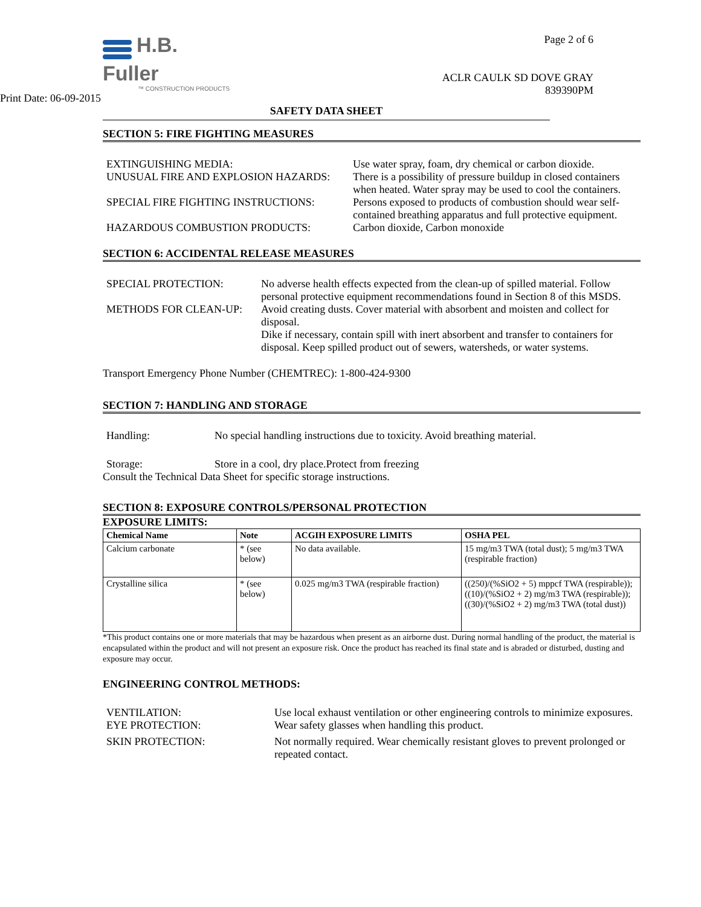H.B. Fuller
™ CONSTRUCTION PRODUCTS
Print Date: 06-09-2015
Page 2 of 6
ACLR CAULK SD DOVE GRAY
839390PM
SAFETY DATA SHEET
SECTION 5: FIRE FIGHTING MEASURES
EXTINGUISHING MEDIA: Use water spray, foam, dry chemical or carbon dioxide.
UNUSUAL FIRE AND EXPLOSION HAZARDS: There is a possibility of pressure buildup in closed containers when heated. Water spray may be used to cool the containers.
SPECIAL FIRE FIGHTING INSTRUCTIONS: Persons exposed to products of combustion should wear self-contained breathing apparatus and full protective equipment.
HAZARDOUS COMBUSTION PRODUCTS: Carbon dioxide, Carbon monoxide
SECTION 6: ACCIDENTAL RELEASE MEASURES
SPECIAL PROTECTION: No adverse health effects expected from the clean-up of spilled material. Follow personal protective equipment recommendations found in Section 8 of this MSDS.
METHODS FOR CLEAN-UP: Avoid creating dusts. Cover material with absorbent and moisten and collect for disposal.
Dike if necessary, contain spill with inert absorbent and transfer to containers for disposal. Keep spilled product out of sewers, watersheds, or water systems.
Transport Emergency Phone Number (CHEMTREC): 1-800-424-9300
SECTION 7: HANDLING AND STORAGE
Handling: No special handling instructions due to toxicity. Avoid breathing material.
Storage: Store in a cool, dry place.Protect from freezing
Consult the Technical Data Sheet for specific storage instructions.
SECTION 8: EXPOSURE CONTROLS/PERSONAL PROTECTION
EXPOSURE LIMITS:
| Chemical Name | Note | ACGIH EXPOSURE LIMITS | OSHA PEL |
| --- | --- | --- | --- |
| Calcium carbonate | * (see below) | No data available. | 15 mg/m3 TWA (total dust); 5 mg/m3 TWA (respirable fraction) |
| Crystalline silica | * (see below) | 0.025 mg/m3 TWA (respirable fraction) | ((250)/(%SiO2 + 5) mppcf TWA (respirable)); ((10)/(%SiO2 + 2) mg/m3 TWA (respirable)); ((30)/(%SiO2 + 2) mg/m3 TWA (total dust)) |
*This product contains one or more materials that may be hazardous when present as an airborne dust. During normal handling of the product, the material is encapsulated within the product and will not present an exposure risk. Once the product has reached its final state and is abraded or disturbed, dusting and exposure may occur.
ENGINEERING CONTROL METHODS:
VENTILATION: Use local exhaust ventilation or other engineering controls to minimize exposures.
EYE PROTECTION: Wear safety glasses when handling this product.
SKIN PROTECTION: Not normally required. Wear chemically resistant gloves to prevent prolonged or repeated contact.